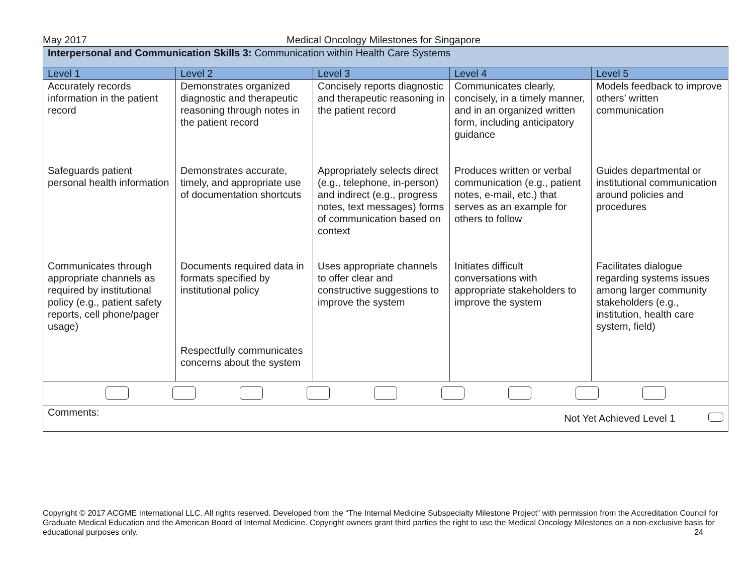May 2017 Medical Oncology Milestones for Singapore
| Interpersonal and Communication Skills 3: Communication within Health Care Systems | | | | |
| Level 1 | Level 2 | Level 3 | Level 4 | Level 5 |
| Accurately records information in the patient record | Demonstrates organized diagnostic and therapeutic reasoning through notes in the patient record | Concisely reports diagnostic and therapeutic reasoning in the patient record | Communicates clearly, concisely, in a timely manner, and in an organized written form, including anticipatory guidance | Models feedback to improve others’ written communication |
| Safeguards patient personal health information | Demonstrates accurate, timely, and appropriate use of documentation shortcuts | Appropriately selects direct (e.g., telephone, in-person) and indirect (e.g., progress notes, text messages) forms of communication based on context | Produces written or verbal communication (e.g., patient notes, e-mail, etc.) that serves as an example for others to follow | Guides departmental or institutional communication around policies and procedures |
| Communicates through appropriate channels as required by institutional policy (e.g., patient safety reports, cell phone/pager usage) | Documents required data in formats specified by institutional policy | Uses appropriate channels to offer clear and constructive suggestions to improve the system | Initiates difficult conversations with appropriate stakeholders to improve the system | Facilitates dialogue regarding systems issues among larger community stakeholders (e.g., institution, health care system, field) |
| | Respectfully communicates concerns about the system | | | |
| Comments: Not Yet Achieved Level 1 | | | | |
Copyright © 2017 ACGME International LLC. All rights reserved. Developed from the “The Internal Medicine Subspecialty Milestone Project” with permission from the Accreditation Council for Graduate Medical Education and the American Board of Internal Medicine. Copyright owners grant third parties the right to use the Medical Oncology Milestones on a non-exclusive basis for educational purposes only. 24